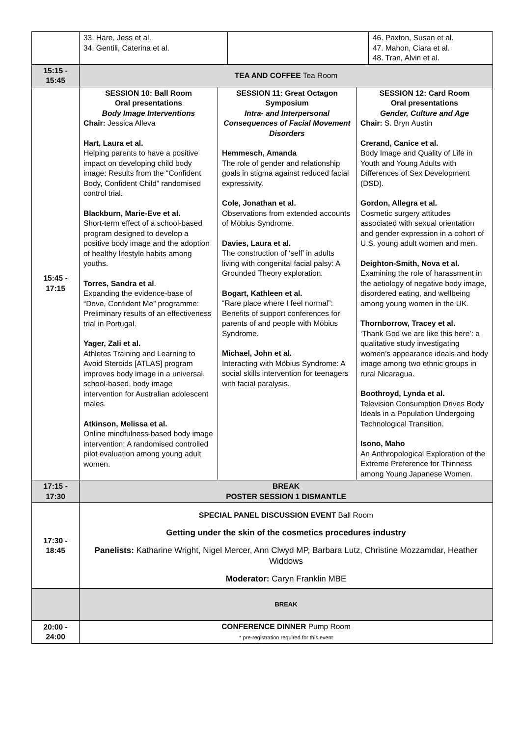| | / 33. Hare, Jess et al. 34. Gentili, Caterina et al. / / 46. Paxton, Susan et al. 47. Mahon, Ciara et al. 48. Tran, Alvin et al. / |
| 15:15 - 15:45 | TEA AND COFFEE Tea Room |
| 15:45 - 17:15 | / SESSION 10: Ball Room Oral presentations Body Image Interventions Chair: Jessica Alleva Hart, Laura et al. Helping parents to have a positive impact on developing child body image: Results from the “Confident Body, Confident Child” randomised control trial. Blackburn, Marie-Eve et al. Short-term effect of a school-based program designed to develop a positive body image and the adoption of healthy lifestyle habits among youths. Torres, Sandra et al . Expanding the evidence-base of “Dove, Confident Me” programme: Preliminary results of an effectiveness trial in Portugal. Yager, Zali et al. Athletes Training and Learning to Avoid Steroids [ATLAS] program improves body image in a universal, school-based, body image intervention for Australian adolescent males. Atkinson, Melissa et al. Online mindfulness-based body image intervention: A randomised controlled pilot evaluation among young adult women. / SESSION 11: Great Octagon Symposium Intra- and Interpersonal Consequences of Facial Movement Disorders Hemmesch, Amanda The role of gender and relationship goals in stigma against reduced facial expressivity. Cole, Jonathan et al. Observations from extended accounts of Möbius Syndrome. Davies, Laura et al. The construction of ‘self’ in adults living with congenital facial palsy: A Grounded Theory exploration. Bogart, Kathleen et al. “Rare place where I feel normal”: Benefits of support conferences for parents of and people with Möbius Syndrome. Michael, John et al. Interacting with Möbius Syndrome: A social skills intervention for teenagers with facial paralysis. / SESSION 12: Card Room Oral presentations Gender, Culture and Age Chair: S. Bryn Austin Crerand, Canice et al. Body Image and Quality of Life in Youth and Young Adults with Differences of Sex Development (DSD). Gordon, Allegra et al. Cosmetic surgery attitudes associated with sexual orientation and gender expression in a cohort of U.S. young adult women and men. Deighton-Smith, Nova et al. Examining the role of harassment in the aetiology of negative body image, disordered eating, and wellbeing among young women in the UK. Thornborrow, Tracey et al. ‘Thank God we are like this here’: a qualitative study investigating women’s appearance ideals and body image among two ethnic groups in rural Nicaragua. Boothroyd, Lynda et al. Television Consumption Drives Body Ideals in a Population Undergoing Technological Transition. Isono, Maho An Anthropological Exploration of the Extreme Preference for Thinness among Young Japanese Women. / |
| 17:15 - 17:30 | BREAK POSTER SESSION 1 DISMANTLE |
| 17:30 - 18:45 | SPECIAL PANEL DISCUSSION EVENT Ball Room Getting under the skin of the cosmetics procedures industry Panelists: Katharine Wright, Nigel Mercer, Ann Clwyd MP, Barbara Lutz, Christine Mozzamdar, Heather Widdows Moderator: Caryn Franklin MBE |
| | BREAK |
| 20:00 - 24:00 | CONFERENCE DINNER Pump Room * pre-registration required for this event |